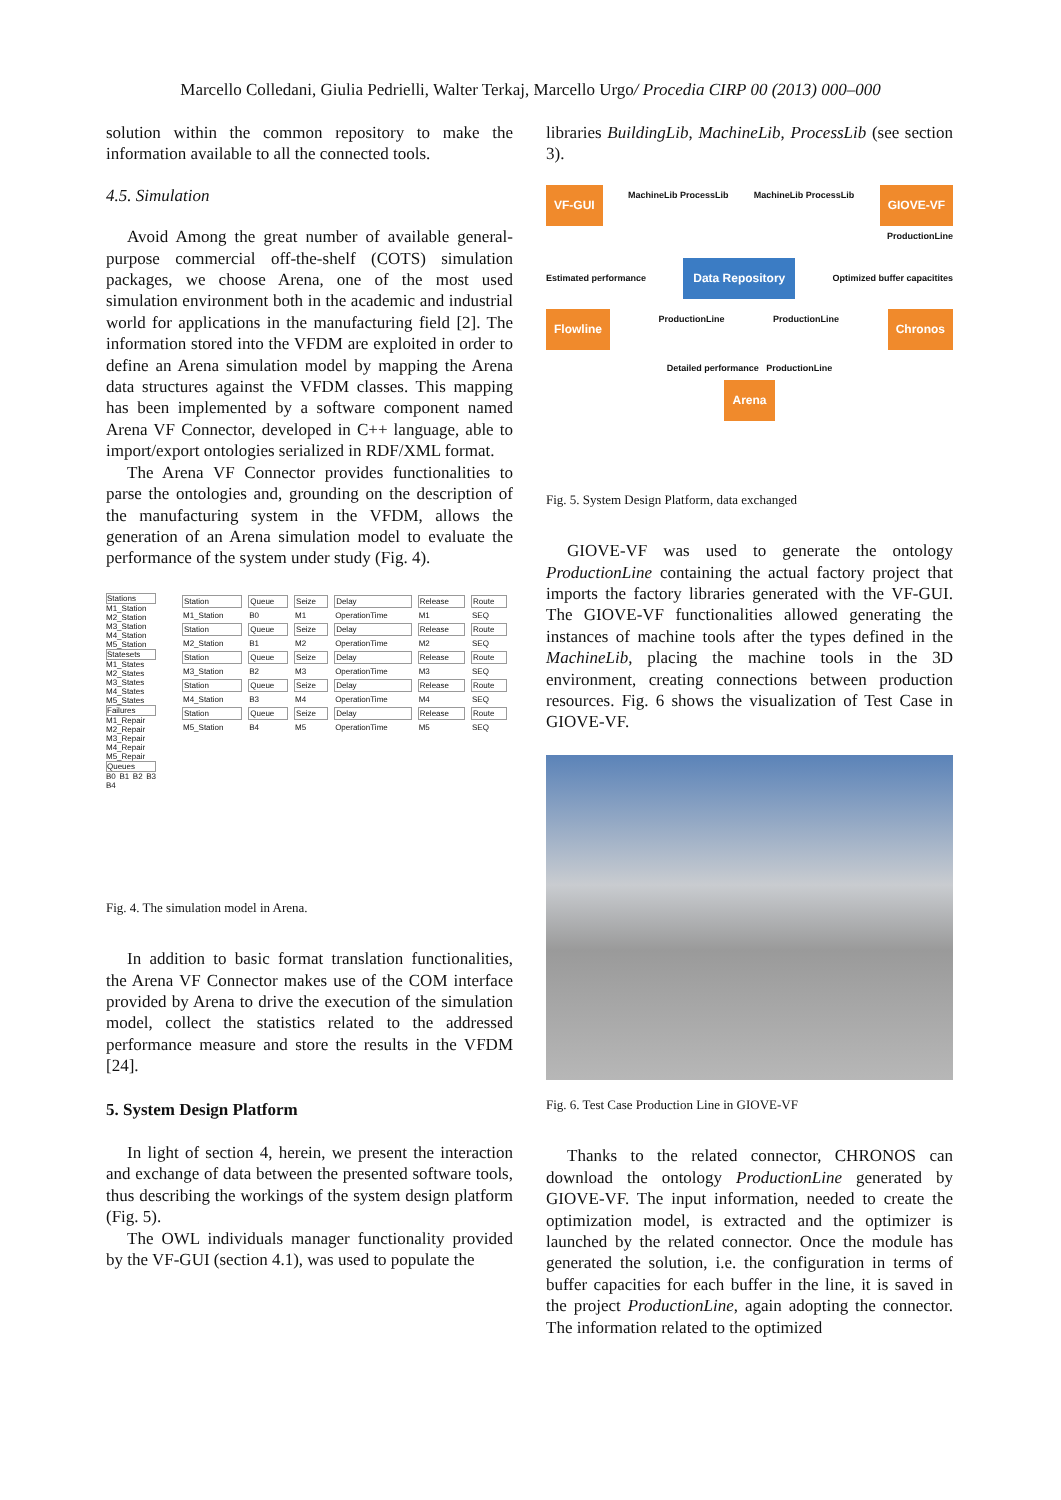Marcello Colledani, Giulia Pedrielli, Walter Terkaj, Marcello Urgo/ Procedia CIRP 00 (2013) 000–000
solution within the common repository to make the information available to all the connected tools.
4.5. Simulation
Avoid Among the great number of available general-purpose commercial off-the-shelf (COTS) simulation packages, we choose Arena, one of the most used simulation environment both in the academic and industrial world for applications in the manufacturing field [2]. The information stored into the VFDM are exploited in order to define an Arena simulation model by mapping the Arena data structures against the VFDM classes. This mapping has been implemented by a software component named Arena VF Connector, developed in C++ language, able to import/export ontologies serialized in RDF/XML format.
The Arena VF Connector provides functionalities to parse the ontologies and, grounding on the description of the manufacturing system in the VFDM, allows the generation of an Arena simulation model to evaluate the performance of the system under study (Fig. 4).
Stations
M1_Station M2_Station M3_Station M4_Station M5_Station
Statesets
M1_States M2_States M3_States M4_States M5_States
Failures
M1_Repair M2_Repair M3_Repair M4_Repair M5_Repair
Queues
B0 B1 B2 B3 B4
| Station | Queue | Seize | Delay | Release | Route |
| M1_Station | B0 | M1 | OperationTime | M1 | SEQ |
| Station | Queue | Seize | Delay | Release | Route |
| M2_Station | B1 | M2 | OperationTime | M2 | SEQ |
| Station | Queue | Seize | Delay | Release | Route |
| M3_Station | B2 | M3 | OperationTime | M3 | SEQ |
| Station | Queue | Seize | Delay | Release | Route |
| M4_Station | B3 | M4 | OperationTime | M4 | SEQ |
| Station | Queue | Seize | Delay | Release | Route |
| M5_Station | B4 | M5 | OperationTime | M5 | SEQ |
Fig. 4. The simulation model in Arena.
In addition to basic format translation functionalities, the Arena VF Connector makes use of the COM interface provided by Arena to drive the execution of the simulation model, collect the statistics related to the addressed performance measure and store the results in the VFDM [24].
5. System Design Platform
In light of section 4, herein, we present the interaction and exchange of data between the presented software tools, thus describing the workings of the system design platform (Fig. 5).
The OWL individuals manager functionality provided by the VF-GUI (section 4.1), was used to populate the
libraries BuildingLib, MachineLib, ProcessLib (see section 3).
VF-GUI MachineLib ProcessLib MachineLib ProcessLib GIOVE-VF
ProductionLine
Estimated performance Data Repository Optimized buffer capacitites
Flowline ProductionLine ProductionLine Chronos
Detailed performance ProductionLine
Arena
Fig. 5. System Design Platform, data exchanged
GIOVE-VF was used to generate the ontology ProductionLine containing the actual factory project that imports the factory libraries generated with the VF-GUI. The GIOVE-VF functionalities allowed generating the instances of machine tools after the types defined in the MachineLib, placing the machine tools in the 3D environment, creating connections between production resources. Fig. 6 shows the visualization of Test Case in GIOVE-VF.
Fig. 6. Test Case Production Line in GIOVE-VF
Thanks to the related connector, CHRONOS can download the ontology ProductionLine generated by GIOVE-VF. The input information, needed to create the optimization model, is extracted and the optimizer is launched by the related connector. Once the module has generated the solution, i.e. the configuration in terms of buffer capacities for each buffer in the line, it is saved in the project ProductionLine, again adopting the connector. The information related to the optimized